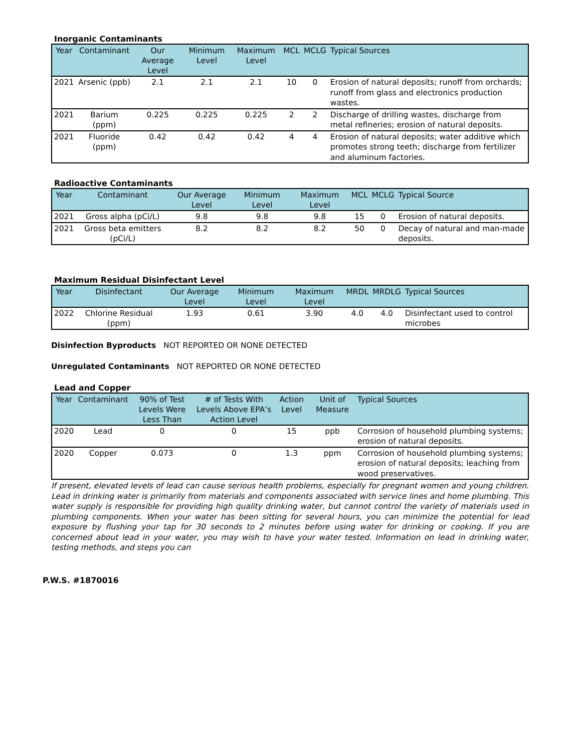Inorganic Contaminants
| Year | Contaminant | Our Average Level | Minimum Level | Maximum Level | MCL | MCLG | Typical Sources |
| --- | --- | --- | --- | --- | --- | --- | --- |
| 2021 | Arsenic (ppb) | 2.1 | 2.1 | 2.1 | 10 | 0 | Erosion of natural deposits; runoff from orchards; runoff from glass and electronics production wastes. |
| 2021 | Barium (ppm) | 0.225 | 0.225 | 0.225 | 2 | 2 | Discharge of drilling wastes, discharge from metal refineries; erosion of natural deposits. |
| 2021 | Fluoride (ppm) | 0.42 | 0.42 | 0.42 | 4 | 4 | Erosion of natural deposits; water additive which promotes strong teeth; discharge from fertilizer and aluminum factories. |
Radioactive Contaminants
| Year | Contaminant | Our Average Level | Minimum Level | Maximum Level | MCL | MCLG | Typical Source |
| --- | --- | --- | --- | --- | --- | --- | --- |
| 2021 | Gross alpha (pCi/L) | 9.8 | 9.8 | 9.8 | 15 | 0 | Erosion of natural deposits. |
| 2021 | Gross beta emitters (pCi/L) | 8.2 | 8.2 | 8.2 | 50 | 0 | Decay of natural and man-made deposits. |
Maximum Residual Disinfectant Level
| Year | Disinfectant | Our Average Level | Minimum Level | Maximum Level | MRDL | MRDLG | Typical Sources |
| --- | --- | --- | --- | --- | --- | --- | --- |
| 2022 | Chlorine Residual (ppm) | 1.93 | 0.61 | 3.90 | 4.0 | 4.0 | Disinfectant used to control microbes |
Disinfection Byproducts NOT REPORTED OR NONE DETECTED
Unregulated Contaminants NOT REPORTED OR NONE DETECTED
Lead and Copper
| Year | Contaminant | 90% of Test Levels Were Less Than | # of Tests With Levels Above EPA’s Action Level | Action Level | Unit of Measure | Typical Sources |
| --- | --- | --- | --- | --- | --- | --- |
| 2020 | Lead | 0 | 0 | 15 | ppb | Corrosion of household plumbing systems; erosion of natural deposits. |
| 2020 | Copper | 0.073 | 0 | 1.3 | ppm | Corrosion of household plumbing systems; erosion of natural deposits; leaching from wood preservatives. |
If present, elevated levels of lead can cause serious health problems, especially for pregnant women and young children. Lead in drinking water is primarily from materials and components associated with service lines and home plumbing. This water supply is responsible for providing high quality drinking water, but cannot control the variety of materials used in plumbing components. When your water has been sitting for several hours, you can minimize the potential for lead exposure by flushing your tap for 30 seconds to 2 minutes before using water for drinking or cooking. If you are concerned about lead in your water, you may wish to have your water tested. Information on lead in drinking water, testing methods, and steps you can
P.W.S. #1870016